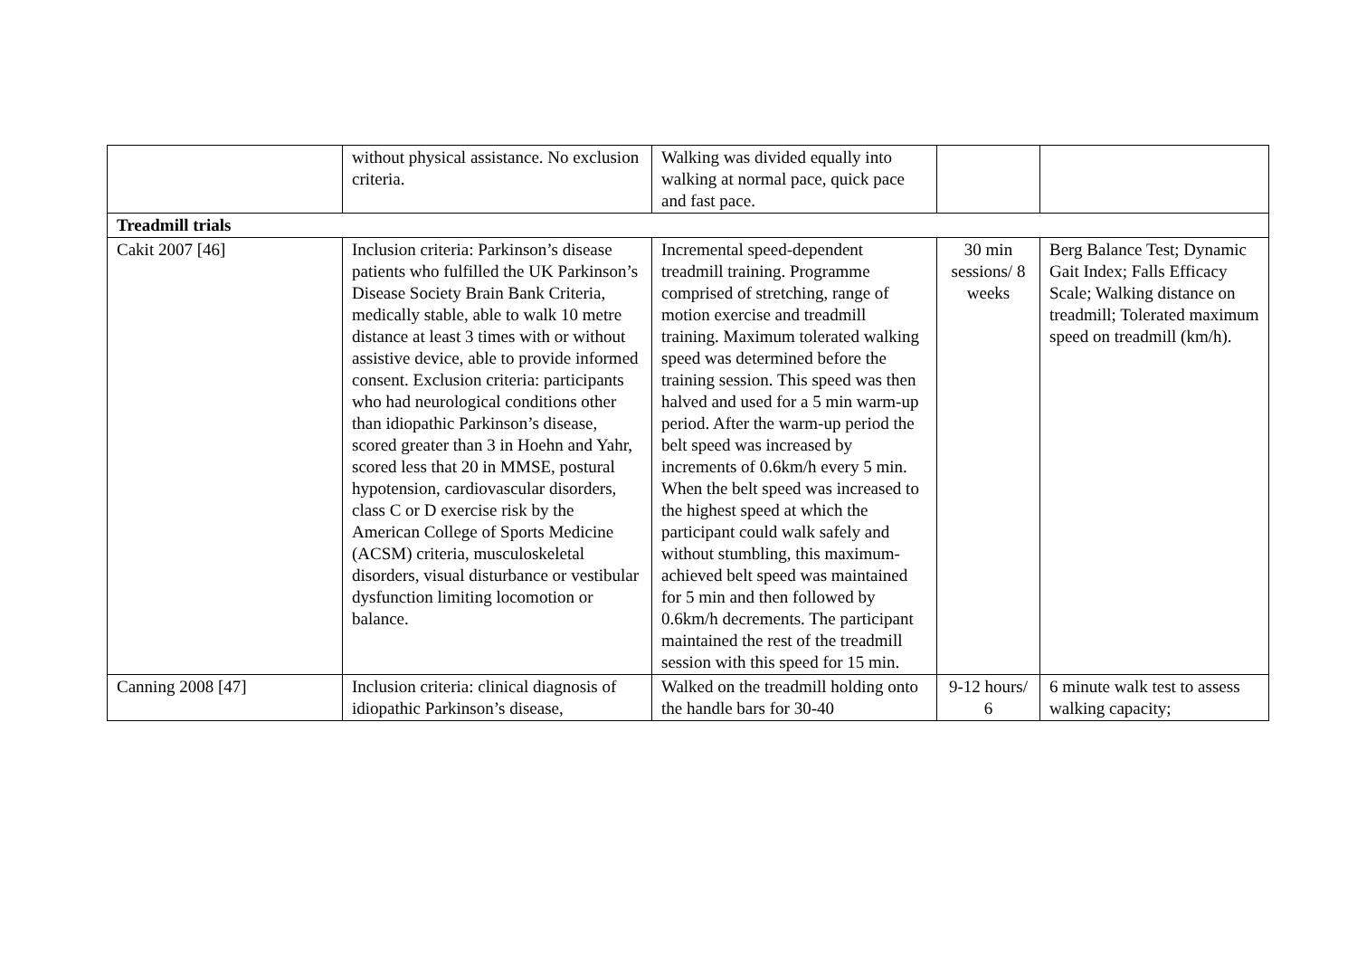| | without physical assistance. No exclusion criteria. | Walking was divided equally into walking at normal pace, quick pace and fast pace. | | |
| Treadmill trials | | | | |
| Cakit 2007 [46] | Inclusion criteria: Parkinson’s disease patients who fulfilled the UK Parkinson’s Disease Society Brain Bank Criteria, medically stable, able to walk 10 metre distance at least 3 times with or without assistive device, able to provide informed consent. Exclusion criteria: participants who had neurological conditions other than idiopathic Parkinson’s disease, scored greater than 3 in Hoehn and Yahr, scored less that 20 in MMSE, postural hypotension, cardiovascular disorders, class C or D exercise risk by the American College of Sports Medicine (ACSM) criteria, musculoskeletal disorders, visual disturbance or vestibular dysfunction limiting locomotion or balance. | Incremental speed-dependent treadmill training. Programme comprised of stretching, range of motion exercise and treadmill training. Maximum tolerated walking speed was determined before the training session. This speed was then halved and used for a 5 min warm-up period. After the warm-up period the belt speed was increased by increments of 0.6km/h every 5 min. When the belt speed was increased to the highest speed at which the participant could walk safely and without stumbling, this maximum-achieved belt speed was maintained for 5 min and then followed by 0.6km/h decrements. The participant maintained the rest of the treadmill session with this speed for 15 min. | 30 min sessions/ 8 weeks | Berg Balance Test; Dynamic Gait Index; Falls Efficacy Scale; Walking distance on treadmill; Tolerated maximum speed on treadmill (km/h). |
| Canning 2008 [47] | Inclusion criteria: clinical diagnosis of idiopathic Parkinson’s disease, | Walked on the treadmill holding onto the handle bars for 30-40 | 9-12 hours/ 6 | 6 minute walk test to assess walking capacity; |